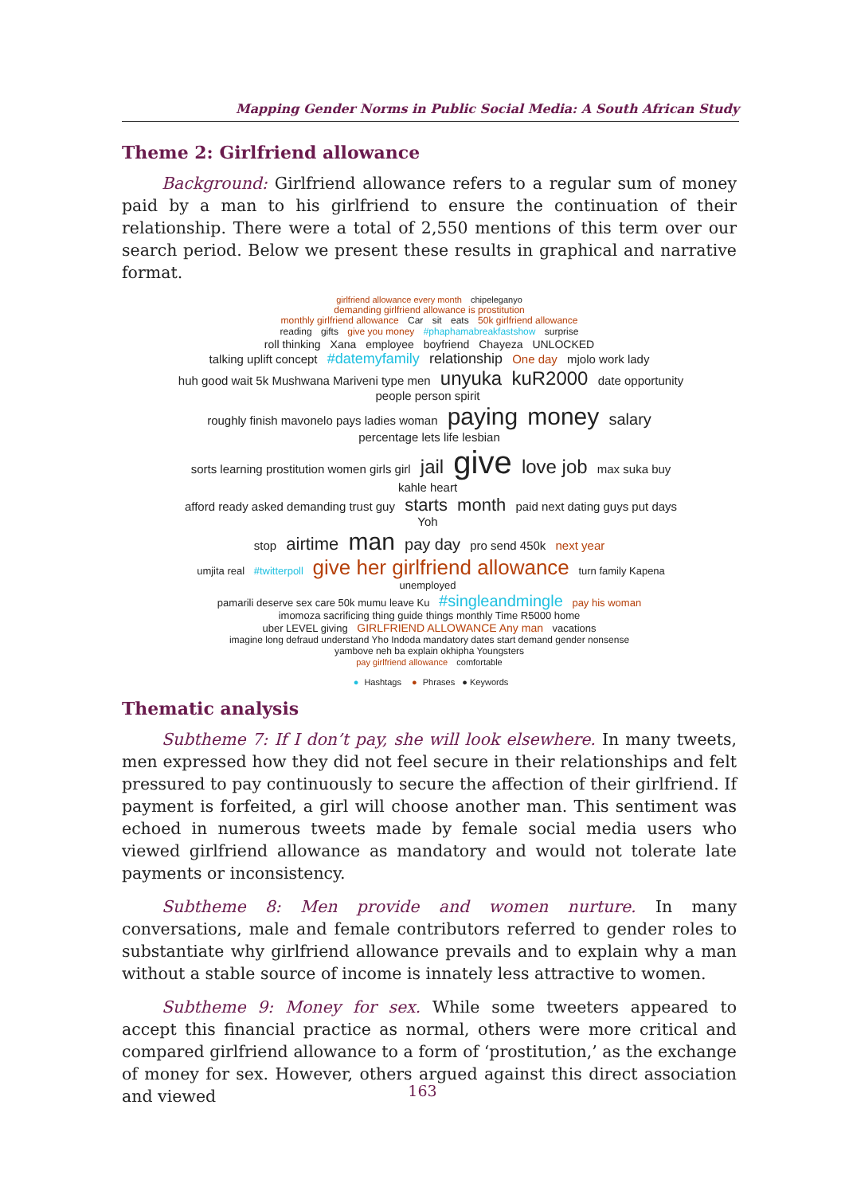Mapping Gender Norms in Public Social Media: A South African Study
Theme 2: Girlfriend allowance
Background: Girlfriend allowance refers to a regular sum of money paid by a man to his girlfriend to ensure the continuation of their relationship. There were a total of 2,550 mentions of this term over our search period. Below we present these results in graphical and narrative format.
girlfriend allowance every month chipeleganyo
demanding girlfriend allowance is prostitution
monthly girlfriend allowance Car sit eats 50k girlfriend allowance
reading gifts give you money #phaphamabreakfastshow surprise
roll thinking Xana employee boyfriend Chayeza UNLOCKED
talking uplift concept #datemyfamily relationship One day mjolo work lady
huh good wait 5k Mushwana Mariveni type men unyuka kuR2000 date opportunity people person spirit
roughly finish mavonelo pays ladies woman paying money salary percentage lets life lesbian
sorts learning prostitution women girls girl jail give love job max suka buy kahle heart
afford ready asked demanding trust guy starts month paid next dating guys put days Yoh
stop airtime man pay day pro send 450k next year
umjita real #twitterpoll give her girlfriend allowance turn family Kapena unemployed
pamarili deserve sex care 50k mumu leave Ku #singleandmingle pay his woman
imomoza sacrificing thing guide things monthly Time R5000 home
uber LEVEL giving GIRLFRIEND ALLOWANCE Any man vacations
imagine long defraud understand Yho Indoda mandatory dates start demand gender nonsense
yambove neh ba explain okhipha Youngsters
pay girlfriend allowance comfortable
● Hashtags ● Phrases ● Keywords
Thematic analysis
Subtheme 7: If I don’t pay, she will look elsewhere. In many tweets, men expressed how they did not feel secure in their relationships and felt pressured to pay continuously to secure the affection of their girlfriend. If payment is forfeited, a girl will choose another man. This sentiment was echoed in numerous tweets made by female social media users who viewed girlfriend allowance as mandatory and would not tolerate late payments or inconsistency.
Subtheme 8: Men provide and women nurture. In many conversations, male and female contributors referred to gender roles to substantiate why girlfriend allowance prevails and to explain why a man without a stable source of income is innately less attractive to women.
Subtheme 9: Money for sex. While some tweeters appeared to accept this financial practice as normal, others were more critical and compared girlfriend allowance to a form of ‘prostitution,’ as the exchange of money for sex. However, others argued against this direct association and viewed
163